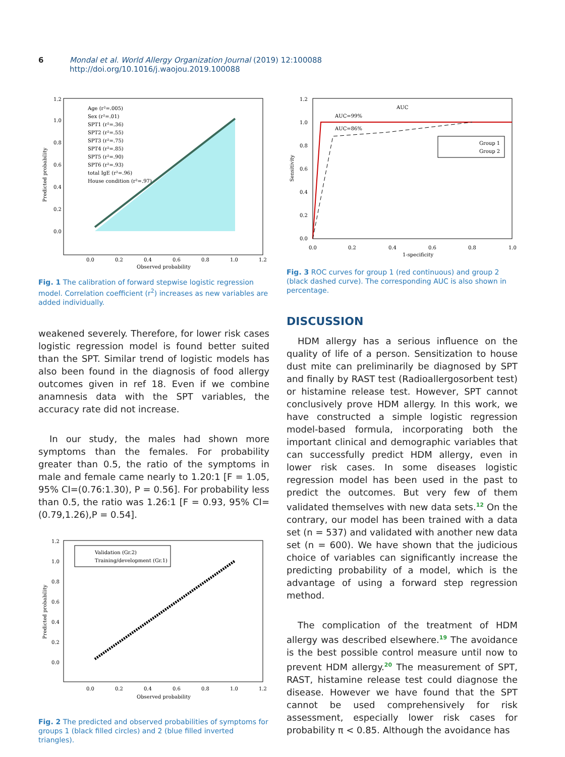6 Mondal et al. World Allergy Organization Journal (2019) 12:100088
http://doi.org/10.1016/j.waojou.2019.100088
1.2
1.0
0.8
0.6
0.4
0.2
0.0
0.0
0.2
0.4
0.6
0.8
1.0
1.2
Observed probability
Predicted probability
Age (r²=.005)
Sex (r²=.01)
SPT1 (r²=.36)
SPT2 (r²=.55)
SPT3 (r²=.75)
SPT4 (r²=.85)
SPT5 (r²=.90)
SPT6 (r²=.93)
total IgE (r²=.96)
House condition (r²=.97)
Fig. 1 The calibration of forward stepwise logistic regression model. Correlation coefficient (r<sup>2</sup>) increases as new variables are added individually.
weakened severely. Therefore, for lower risk cases logistic regression model is found better suited than the SPT. Similar trend of logistic models has also been found in the diagnosis of food allergy outcomes given in ref 18. Even if we combine anamnesis data with the SPT variables, the accuracy rate did not increase.
In our study, the males had shown more symptoms than the females. For probability greater than 0.5, the ratio of the symptoms in male and female came nearly to 1.20:1 [F = 1.05, 95% CI=(0.76:1.30), P = 0.56]. For probability less than 0.5, the ratio was 1.26:1 [F = 0.93, 95% CI=(0.79,1.26),P = 0.54].
1.2
1.0
0.8
0.6
0.4
0.2
0.0
0.0
0.2
0.4
0.6
0.8
1.0
1.2
Observed probability
Predicted probability
Validation (Gr.2)
Training/development (Gr.1)
Fig. 2 The predicted and observed probabilities of symptoms for groups 1 (black filled circles) and 2 (blue filled inverted triangles).
1.2
1.0
0.8
0.6
0.4
0.2
0.0
0.0
0.2
0.4
0.6
0.8
1.0
1-specificity
Sensitivity
AUC
AUC=99%
AUC=86%
Group 1
Group 2
Fig. 3 ROC curves for group 1 (red continuous) and group 2 (black dashed curve). The corresponding AUC is also shown in percentage.
DISCUSSION
HDM allergy has a serious influence on the quality of life of a person. Sensitization to house dust mite can preliminarily be diagnosed by SPT and finally by RAST test (Radioallergosorbent test) or histamine release test. However, SPT cannot conclusively prove HDM allergy. In this work, we have constructed a simple logistic regression model-based formula, incorporating both the important clinical and demographic variables that can successfully predict HDM allergy, even in lower risk cases. In some diseases logistic regression model has been used in the past to predict the outcomes. But very few of them validated themselves with new data sets.<sup>12</sup> On the contrary, our model has been trained with a data set (n = 537) and validated with another new data set (n = 600). We have shown that the judicious choice of variables can significantly increase the predicting probability of a model, which is the advantage of using a forward step regression method.
The complication of the treatment of HDM allergy was described elsewhere.<sup>19</sup> The avoidance is the best possible control measure until now to prevent HDM allergy.<sup>20</sup> The measurement of SPT, RAST, histamine release test could diagnose the disease. However we have found that the SPT cannot be used comprehensively for risk assessment, especially lower risk cases for probability π < 0.85. Although the avoidance has